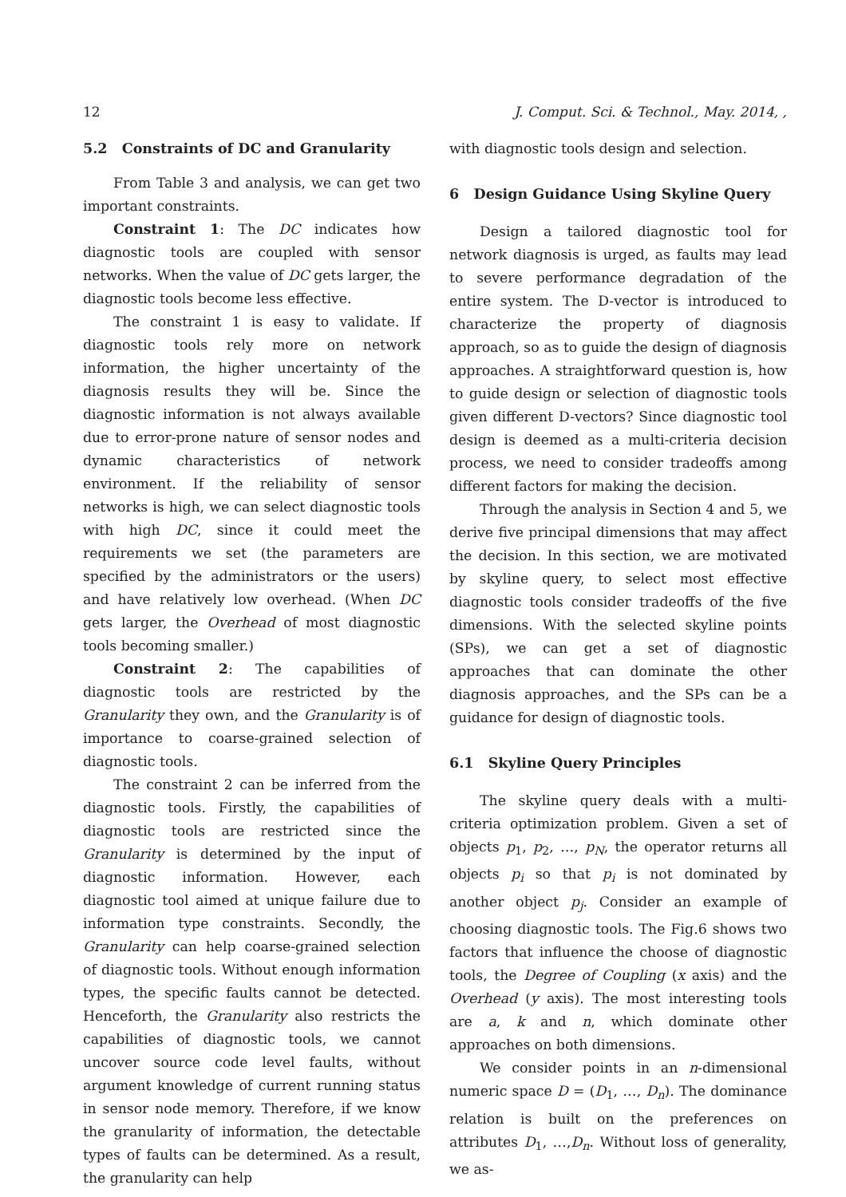12 J. Comput. Sci. & Technol., May. 2014, ,
5.2 Constraints of DC and Granularity
From Table 3 and analysis, we can get two important constraints.
Constraint 1: The DC indicates how diagnostic tools are coupled with sensor networks. When the value of DC gets larger, the diagnostic tools become less effective.
The constraint 1 is easy to validate. If diagnostic tools rely more on network information, the higher uncertainty of the diagnosis results they will be. Since the diagnostic information is not always available due to error-prone nature of sensor nodes and dynamic characteristics of network environment. If the reliability of sensor networks is high, we can select diagnostic tools with high DC, since it could meet the requirements we set (the parameters are specified by the administrators or the users) and have relatively low overhead. (When DC gets larger, the Overhead of most diagnostic tools becoming smaller.)
Constraint 2: The capabilities of diagnostic tools are restricted by the Granularity they own, and the Granularity is of importance to coarse-grained selection of diagnostic tools.
The constraint 2 can be inferred from the diagnostic tools. Firstly, the capabilities of diagnostic tools are restricted since the Granularity is determined by the input of diagnostic information. However, each diagnostic tool aimed at unique failure due to information type constraints. Secondly, the Granularity can help coarse-grained selection of diagnostic tools. Without enough information types, the specific faults cannot be detected. Henceforth, the Granularity also restricts the capabilities of diagnostic tools, we cannot uncover source code level faults, without argument knowledge of current running status in sensor node memory. Therefore, if we know the granularity of information, the detectable types of faults can be determined. As a result, the granularity can help
with diagnostic tools design and selection.
6 Design Guidance Using Skyline Query
Design a tailored diagnostic tool for network diagnosis is urged, as faults may lead to severe performance degradation of the entire system. The D-vector is introduced to characterize the property of diagnosis approach, so as to guide the design of diagnosis approaches. A straightforward question is, how to guide design or selection of diagnostic tools given different D-vectors? Since diagnostic tool design is deemed as a multi-criteria decision process, we need to consider tradeoffs among different factors for making the decision.
Through the analysis in Section 4 and 5, we derive five principal dimensions that may affect the decision. In this section, we are motivated by skyline query, to select most effective diagnostic tools consider tradeoffs of the five dimensions. With the selected skyline points (SPs), we can get a set of diagnostic approaches that can dominate the other diagnosis approaches, and the SPs can be a guidance for design of diagnostic tools.
6.1 Skyline Query Principles
The skyline query deals with a multi-criteria optimization problem. Given a set of objects p<sub>1</sub>, p<sub>2</sub>, …, p<sub>N</sub>, the operator returns all objects p<sub>i</sub> so that p<sub>i</sub> is not dominated by another object p<sub>j</sub>. Consider an example of choosing diagnostic tools. The Fig.6 shows two factors that influence the choose of diagnostic tools, the Degree of Coupling (x axis) and the Overhead (y axis). The most interesting tools are a, k and n, which dominate other approaches on both dimensions.
We consider points in an n-dimensional numeric space D = (D<sub>1</sub>, …, D<sub>n</sub>). The dominance relation is built on the preferences on attributes D<sub>1</sub>, …,D<sub>n</sub>. Without loss of generality, we as-